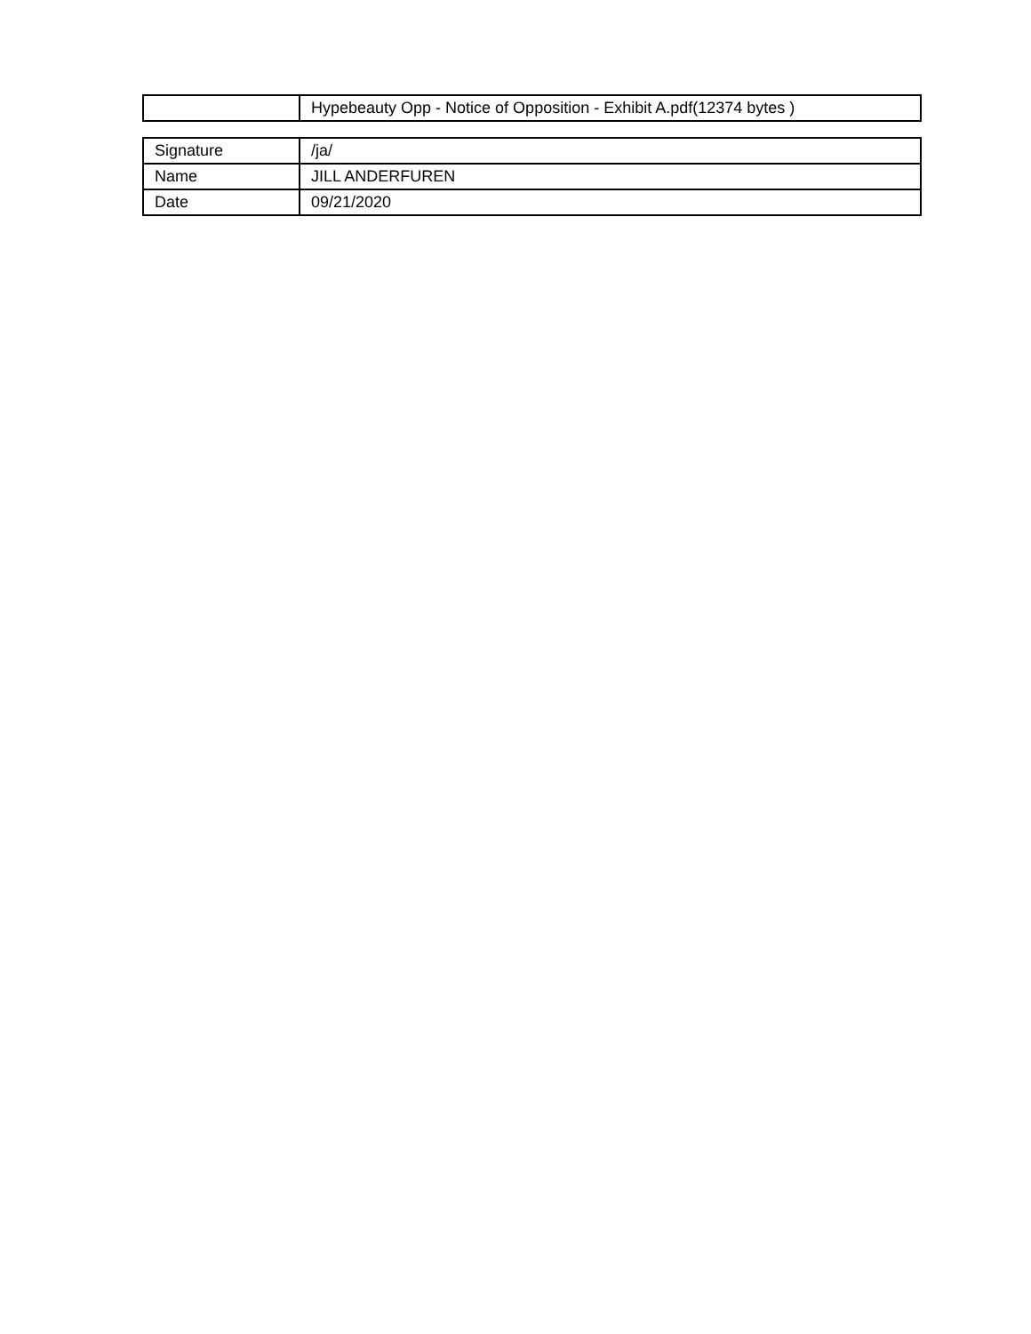| | Hypebeauty Opp - Notice of Opposition - Exhibit A.pdf(12374 bytes ) |
| Signature | /ja/ |
| Name | JILL ANDERFUREN |
| Date | 09/21/2020 |